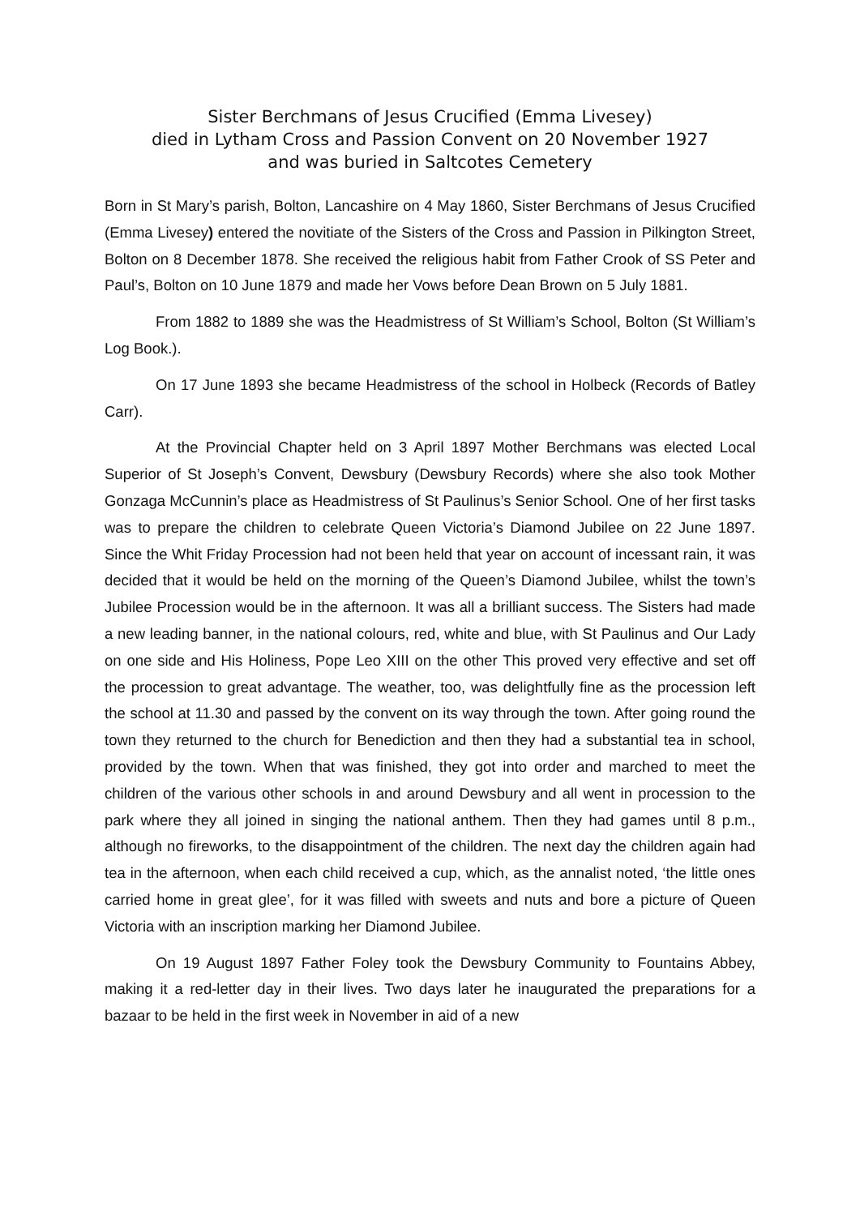Sister Berchmans of Jesus Crucified (Emma Livesey)
died in Lytham Cross and Passion Convent on 20 November 1927
and was buried in Saltcotes Cemetery
Born in St Mary’s parish, Bolton, Lancashire on 4 May 1860, Sister Berchmans of Jesus Crucified (Emma Livesey) entered the novitiate of the Sisters of the Cross and Passion in Pilkington Street, Bolton on 8 December 1878. She received the religious habit from Father Crook of SS Peter and Paul’s, Bolton on 10 June 1879 and made her Vows before Dean Brown on 5 July 1881.
From 1882 to 1889 she was the Headmistress of St William’s School, Bolton (St William’s Log Book.).
On 17 June 1893 she became Headmistress of the school in Holbeck (Records of Batley Carr).
At the Provincial Chapter held on 3 April 1897 Mother Berchmans was elected Local Superior of St Joseph’s Convent, Dewsbury (Dewsbury Records) where she also took Mother Gonzaga McCunnin’s place as Headmistress of St Paulinus’s Senior School. One of her first tasks was to prepare the children to celebrate Queen Victoria’s Diamond Jubilee on 22 June 1897. Since the Whit Friday Procession had not been held that year on account of incessant rain, it was decided that it would be held on the morning of the Queen’s Diamond Jubilee, whilst the town’s Jubilee Procession would be in the afternoon. It was all a brilliant success. The Sisters had made a new leading banner, in the national colours, red, white and blue, with St Paulinus and Our Lady on one side and His Holiness, Pope Leo XIII on the other This proved very effective and set off the procession to great advantage. The weather, too, was delightfully fine as the procession left the school at 11.30 and passed by the convent on its way through the town. After going round the town they returned to the church for Benediction and then they had a substantial tea in school, provided by the town. When that was finished, they got into order and marched to meet the children of the various other schools in and around Dewsbury and all went in procession to the park where they all joined in singing the national anthem. Then they had games until 8 p.m., although no fireworks, to the disappointment of the children. The next day the children again had tea in the afternoon, when each child received a cup, which, as the annalist noted, ‘the little ones carried home in great glee’, for it was filled with sweets and nuts and bore a picture of Queen Victoria with an inscription marking her Diamond Jubilee.
On 19 August 1897 Father Foley took the Dewsbury Community to Fountains Abbey, making it a red-letter day in their lives. Two days later he inaugurated the preparations for a bazaar to be held in the first week in November in aid of a new